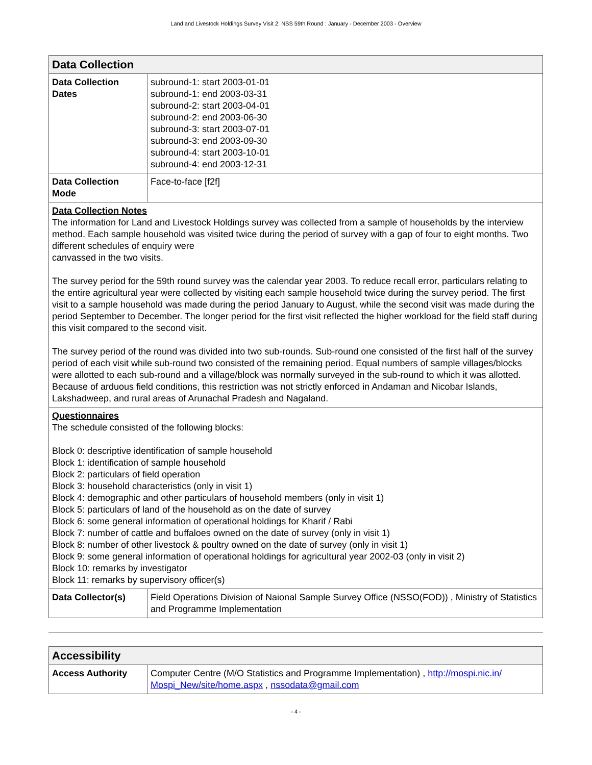Land and Livestock Holdings Survey Visit 2: NSS 59th Round : January - December 2003 - Overview
| Data Collection | |
| --- | --- |
| Data Collection Dates | subround-1: start 2003-01-01 subround-1: end 2003-03-31 subround-2: start 2003-04-01 subround-2: end 2003-06-30 subround-3: start 2003-07-01 subround-3: end 2003-09-30 subround-4: start 2003-10-01 subround-4: end 2003-12-31 |
| Data Collection Mode | Face-to-face [f2f] |
| Data Collection Notes The information for Land and Livestock Holdings survey was collected from a sample of households by the interview method. Each sample household was visited twice during the period of survey with a gap of four to eight months. Two different schedules of enquiry were canvassed in the two visits. The survey period for the 59th round survey was the calendar year 2003. To reduce recall error, particulars relating to the entire agricultural year were collected by visiting each sample household twice during the survey period. The first visit to a sample household was made during the period January to August, while the second visit was made during the period September to December. The longer period for the first visit reflected the higher workload for the field staff during this visit compared to the second visit. The survey period of the round was divided into two sub-rounds. Sub-round one consisted of the first half of the survey period of each visit while sub-round two consisted of the remaining period. Equal numbers of sample villages/blocks were allotted to each sub-round and a village/block was normally surveyed in the sub-round to which it was allotted. Because of arduous field conditions, this restriction was not strictly enforced in Andaman and Nicobar Islands, Lakshadweep, and rural areas of Arunachal Pradesh and Nagaland. | |
| Questionnaires The schedule consisted of the following blocks: Block 0: descriptive identification of sample household Block 1: identification of sample household Block 2: particulars of field operation Block 3: household characteristics (only in visit 1) Block 4: demographic and other particulars of household members (only in visit 1) Block 5: particulars of land of the household as on the date of survey Block 6: some general information of operational holdings for Kharif / Rabi Block 7: number of cattle and buffaloes owned on the date of survey (only in visit 1) Block 8: number of other livestock & poultry owned on the date of survey (only in visit 1) Block 9: some general information of operational holdings for agricultural year 2002-03 (only in visit 2) Block 10: remarks by investigator Block 11: remarks by supervisory officer(s) | |
| Data Collector(s) | Field Operations Division of Naional Sample Survey Office (NSSO(FOD)) , Ministry of Statistics and Programme Implementation |
| Accessibility | |
| --- | --- |
| Access Authority | Computer Centre (M/O Statistics and Programme Implementation) , http://mospi.nic.in/ Mospi_New/site/home.aspx , nssodata@gmail.com |
- 4 -